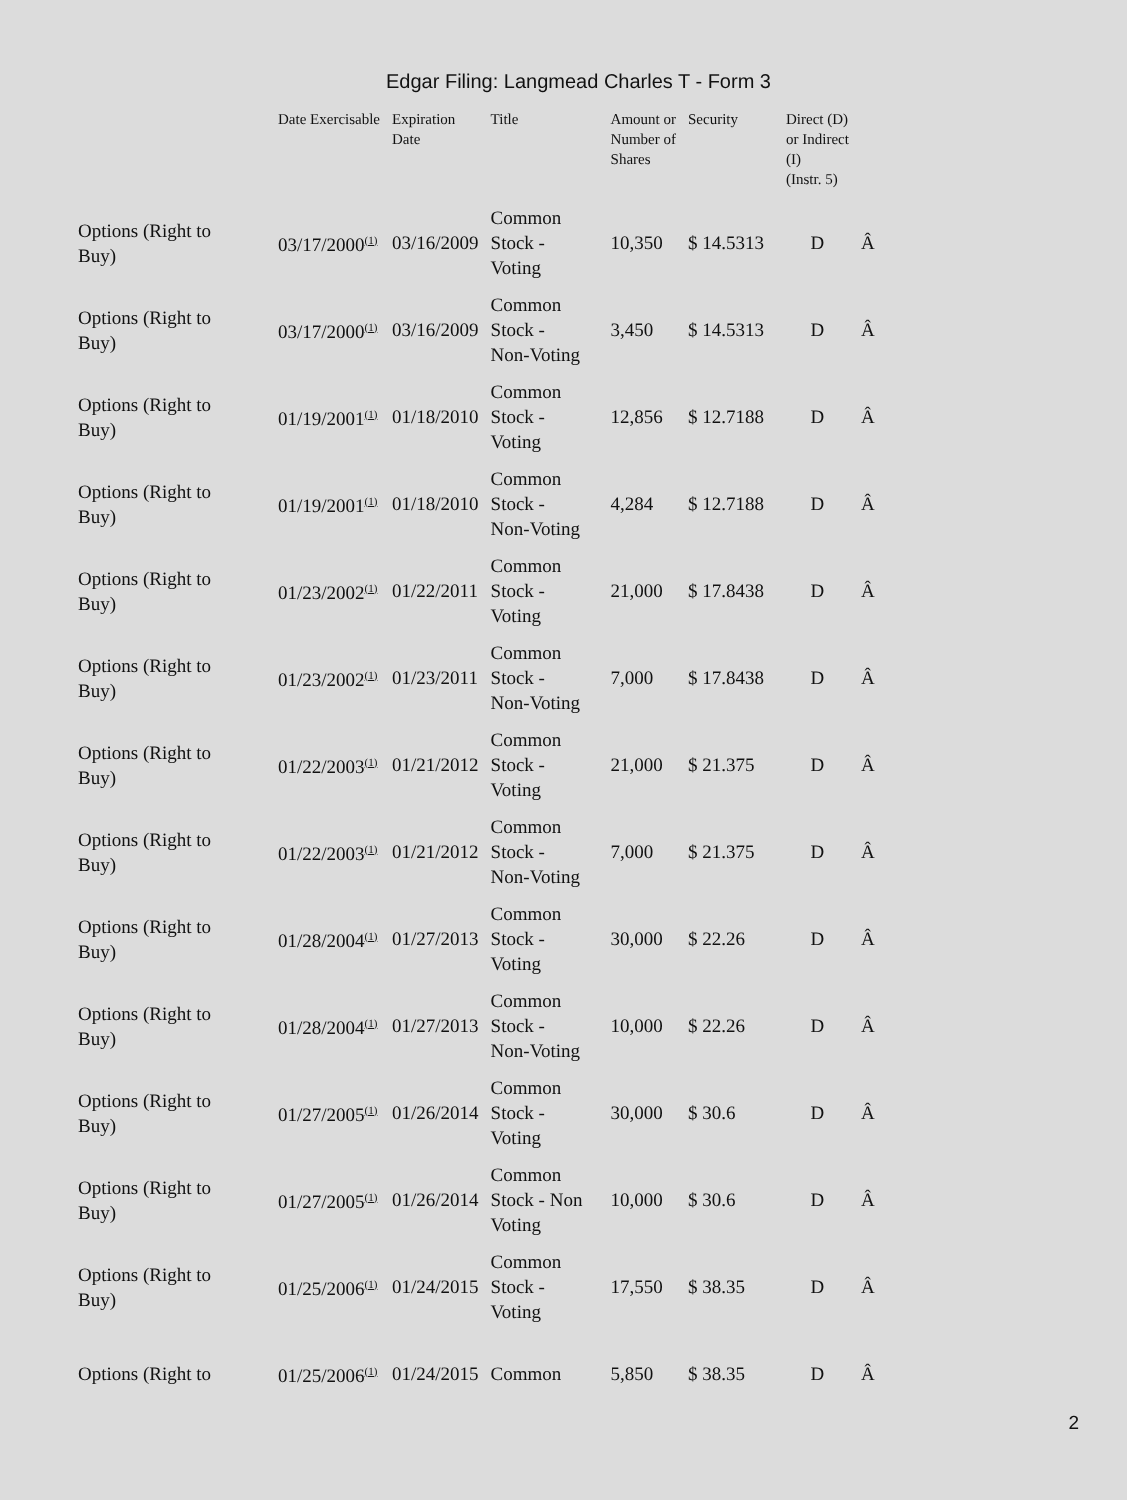Edgar Filing: Langmead Charles T - Form 3
| | Date Exercisable | Expiration Date | Title | Amount or Number of Shares | Security | Direct (D) or Indirect (I) (Instr. 5) | |
| --- | --- | --- | --- | --- | --- | --- | --- |
| Options (Right to Buy) | 03/17/2000<sup>(1)</sup> | 03/16/2009 | Common Stock - Voting | 10,350 | $ 14.5313 | D | Â |
| Options (Right to Buy) | 03/17/2000<sup>(1)</sup> | 03/16/2009 | Common Stock - Non-Voting | 3,450 | $ 14.5313 | D | Â |
| Options (Right to Buy) | 01/19/2001<sup>(1)</sup> | 01/18/2010 | Common Stock - Voting | 12,856 | $ 12.7188 | D | Â |
| Options (Right to Buy) | 01/19/2001<sup>(1)</sup> | 01/18/2010 | Common Stock - Non-Voting | 4,284 | $ 12.7188 | D | Â |
| Options (Right to Buy) | 01/23/2002<sup>(1)</sup> | 01/22/2011 | Common Stock - Voting | 21,000 | $ 17.8438 | D | Â |
| Options (Right to Buy) | 01/23/2002<sup>(1)</sup> | 01/23/2011 | Common Stock - Non-Voting | 7,000 | $ 17.8438 | D | Â |
| Options (Right to Buy) | 01/22/2003<sup>(1)</sup> | 01/21/2012 | Common Stock - Voting | 21,000 | $ 21.375 | D | Â |
| Options (Right to Buy) | 01/22/2003<sup>(1)</sup> | 01/21/2012 | Common Stock - Non-Voting | 7,000 | $ 21.375 | D | Â |
| Options (Right to Buy) | 01/28/2004<sup>(1)</sup> | 01/27/2013 | Common Stock - Voting | 30,000 | $ 22.26 | D | Â |
| Options (Right to Buy) | 01/28/2004<sup>(1)</sup> | 01/27/2013 | Common Stock - Non-Voting | 10,000 | $ 22.26 | D | Â |
| Options (Right to Buy) | 01/27/2005<sup>(1)</sup> | 01/26/2014 | Common Stock - Voting | 30,000 | $ 30.6 | D | Â |
| Options (Right to Buy) | 01/27/2005<sup>(1)</sup> | 01/26/2014 | Common Stock - Non Voting | 10,000 | $ 30.6 | D | Â |
| Options (Right to Buy) | 01/25/2006<sup>(1)</sup> | 01/24/2015 | Common Stock - Voting | 17,550 | $ 38.35 | D | Â |
| Options (Right to | 01/25/2006<sup>(1)</sup> | 01/24/2015 | Common | 5,850 | $ 38.35 | D | Â |
2